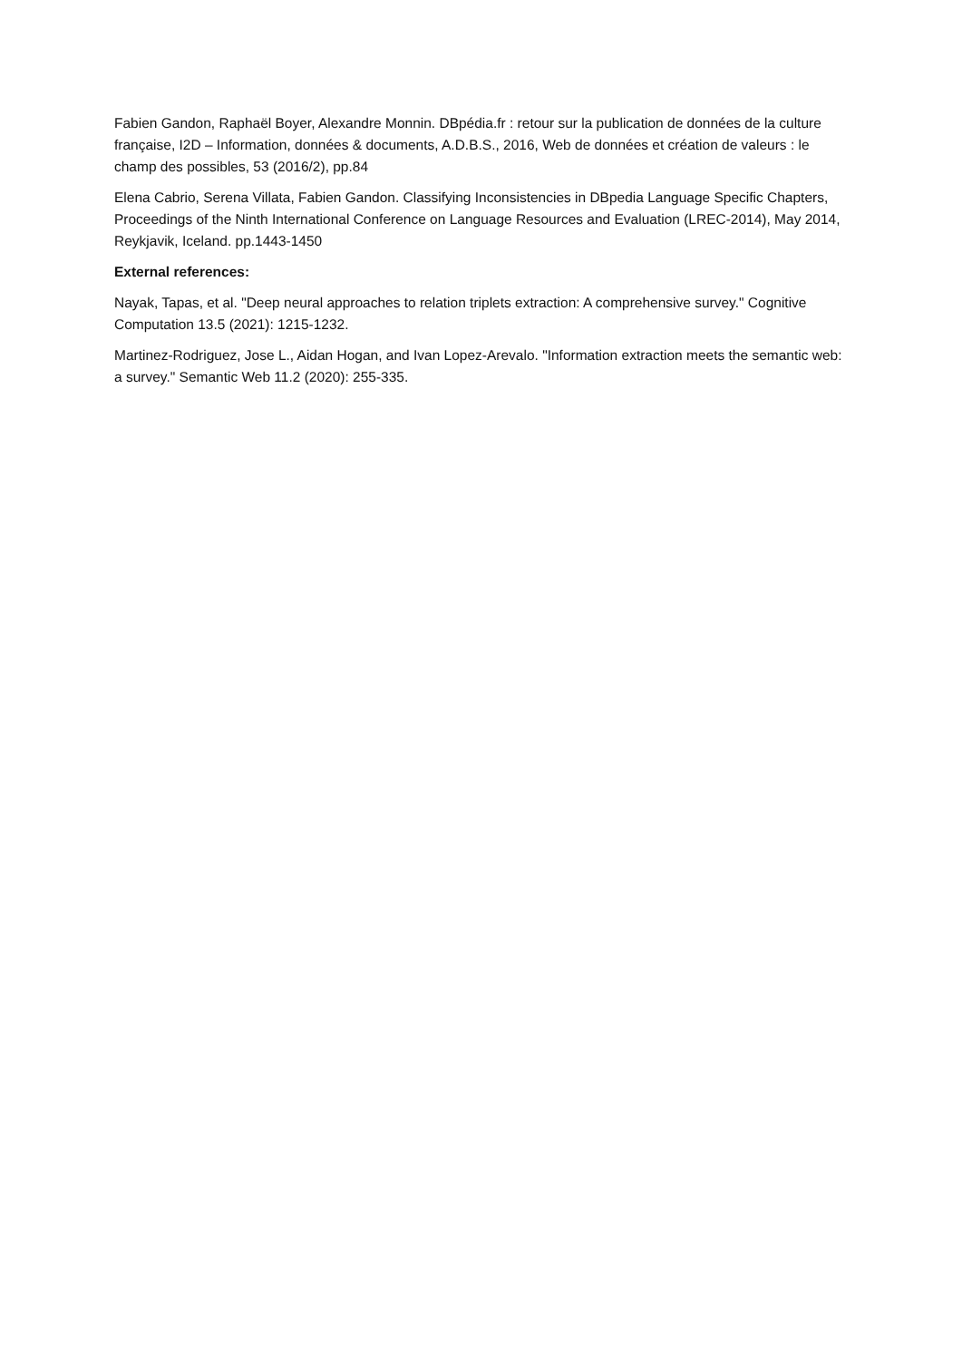Fabien Gandon, Raphaël Boyer, Alexandre Monnin. DBpédia.fr : retour sur la publication de données de la culture française, I2D – Information, données & documents, A.D.B.S., 2016, Web de données et création de valeurs : le champ des possibles, 53 (2016/2), pp.84
Elena Cabrio, Serena Villata, Fabien Gandon. Classifying Inconsistencies in DBpedia Language Specific Chapters, Proceedings of the Ninth International Conference on Language Resources and Evaluation (LREC-2014), May 2014, Reykjavik, Iceland. pp.1443-1450
External references:
Nayak, Tapas, et al. "Deep neural approaches to relation triplets extraction: A comprehensive survey." Cognitive Computation 13.5 (2021): 1215-1232.
Martinez-Rodriguez, Jose L., Aidan Hogan, and Ivan Lopez-Arevalo. "Information extraction meets the semantic web: a survey." Semantic Web 11.2 (2020): 255-335.